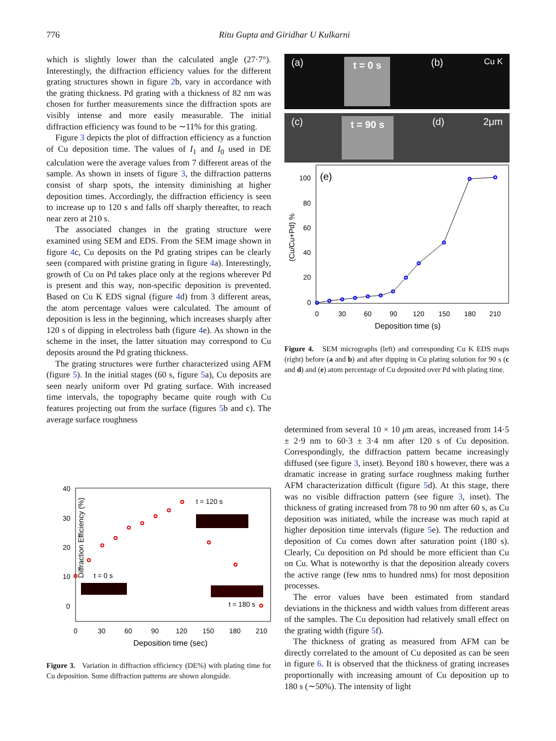776
Ritu Gupta and Giridhar U Kulkarni
which is slightly lower than the calculated angle (27·7°). Interestingly, the diffraction efficiency values for the different grating structures shown in figure 2b, vary in accordance with the grating thickness. Pd grating with a thickness of 82 nm was chosen for further measurements since the diffraction spots are visibly intense and more easily measurable. The initial diffraction efficiency was found to be ∼11% for this grating.
Figure 3 depicts the plot of diffraction efficiency as a function of Cu deposition time. The values of I<sub>1</sub> and I<sub>0</sub> used in DE calculation were the average values from 7 different areas of the sample. As shown in insets of figure 3, the diffraction patterns consist of sharp spots, the intensity diminishing at higher deposition times. Accordingly, the diffraction efficiency is seen to increase up to 120 s and falls off sharply thereafter, to reach near zero at 210 s.
The associated changes in the grating structure were examined using SEM and EDS. From the SEM image shown in figure 4c, Cu deposits on the Pd grating stripes can be clearly seen (compared with pristine grating in figure 4a). Interestingly, growth of Cu on Pd takes place only at the regions wherever Pd is present and this way, non-specific deposition is prevented. Based on Cu K EDS signal (figure 4d) from 3 different areas, the atom percentage values were calculated. The amount of deposition is less in the beginning, which increases sharply after 120 s of dipping in electroless bath (figure 4e). As shown in the scheme in the inset, the latter situation may correspond to Cu deposits around the Pd grating thickness.
The grating structures were further characterized using AFM (figure 5). In the initial stages (60 s, figure 5a), Cu deposits are seen nearly uniform over Pd grating surface. With increased time intervals, the topography became quite rough with Cu features projecting out from the surface (figures 5b and c). The average surface roughness
Diffraction Efficiency (%)
40
30
20
10
0
0
30
60
90
120
150
180
210
Deposition time (sec)
t = 120 s
t = 0 s
t = 180 s
Figure 3. Variation in diffraction efficiency (DE%) with plating time for Cu deposition. Some diffraction patterns are shown alongside.
(a) t = 0 s (b) Cu K
(c) t = 90 s (d) 2μm
(e)
100
80
60
40
20
0
0
30
60
90
120
150
180
210
Deposition time (s)
(Cu/Cu+Pd) %
Figure 4. SEM micrographs (left) and corresponding Cu K EDS maps (right) before (a and b) and after dipping in Cu plating solution for 90 s (c and d) and (e) atom percentage of Cu deposited over Pd with plating time.
determined from several 10 × 10 μm areas, increased from 14·5 ± 2·9 nm to 60·3 ± 3·4 nm after 120 s of Cu deposition. Correspondingly, the diffraction pattern became increasingly diffused (see figure 3, inset). Beyond 180 s however, there was a dramatic increase in grating surface roughness making further AFM characterization difficult (figure 5d). At this stage, there was no visible diffraction pattern (see figure 3, inset). The thickness of grating increased from 78 to 90 nm after 60 s, as Cu deposition was initiated, while the increase was much rapid at higher deposition time intervals (figure 5e). The reduction and deposition of Cu comes down after saturation point (180 s). Clearly, Cu deposition on Pd should be more efficient than Cu on Cu. What is noteworthy is that the deposition already covers the active range (few nms to hundred nms) for most deposition processes.
The error values have been estimated from standard deviations in the thickness and width values from different areas of the samples. The Cu deposition had relatively small effect on the grating width (figure 5f).
The thickness of grating as measured from AFM can be directly correlated to the amount of Cu deposited as can be seen in figure 6. It is observed that the thickness of grating increases proportionally with increasing amount of Cu deposition up to 180 s (∼50%). The intensity of light